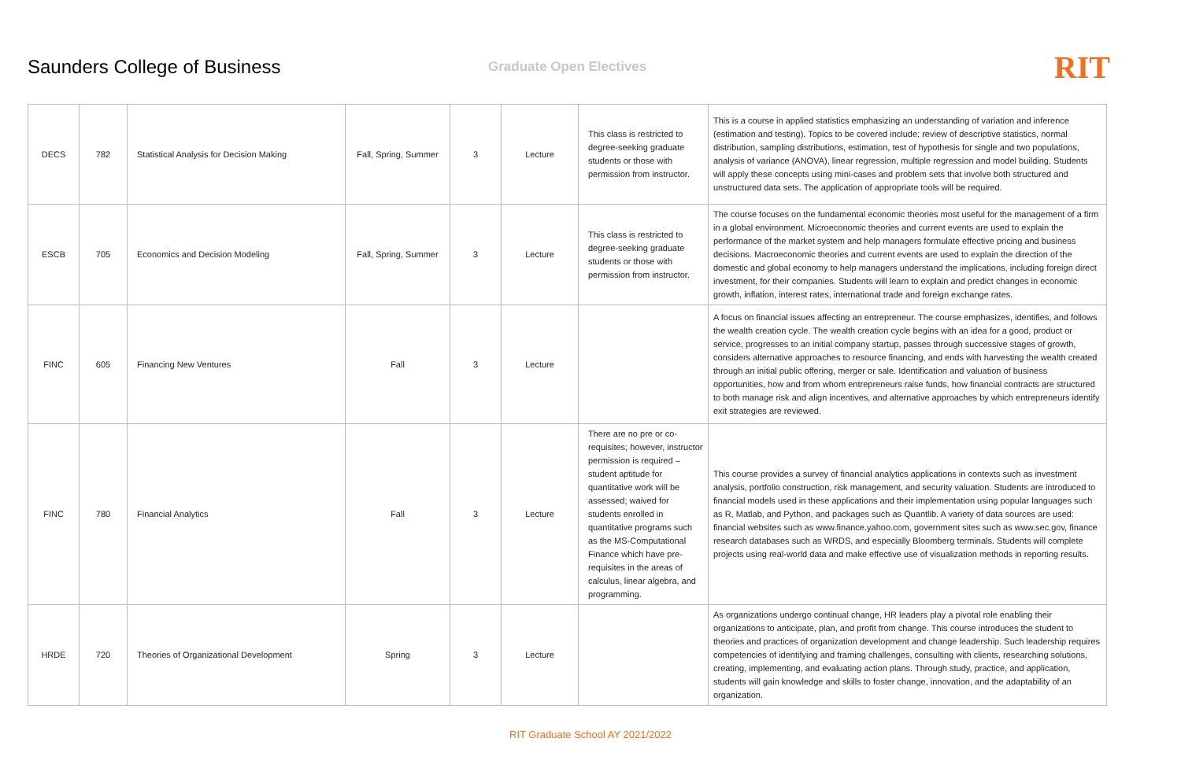Saunders College of Business
Graduate Open Electives
RIT
| DECS | 782 | Statistical Analysis for Decision Making | Fall, Spring, Summer | 3 | Lecture | This class is restricted to degree-seeking graduate students or those with permission from instructor. | This is a course in applied statistics emphasizing an understanding of variation and inference (estimation and testing). Topics to be covered include: review of descriptive statistics, normal distribution, sampling distributions, estimation, test of hypothesis for single and two populations, analysis of variance (ANOVA), linear regression, multiple regression and model building. Students will apply these concepts using mini-cases and problem sets that involve both structured and unstructured data sets. The application of appropriate tools will be required. |
| ESCB | 705 | Economics and Decision Modeling | Fall, Spring, Summer | 3 | Lecture | This class is restricted to degree-seeking graduate students or those with permission from instructor. | The course focuses on the fundamental economic theories most useful for the management of a firm in a global environment. Microeconomic theories and current events are used to explain the performance of the market system and help managers formulate effective pricing and business decisions. Macroeconomic theories and current events are used to explain the direction of the domestic and global economy to help managers understand the implications, including foreign direct investment, for their companies. Students will learn to explain and predict changes in economic growth, inflation, interest rates, international trade and foreign exchange rates. |
| FINC | 605 | Financing New Ventures | Fall | 3 | Lecture | | A focus on financial issues affecting an entrepreneur. The course emphasizes, identifies, and follows the wealth creation cycle. The wealth creation cycle begins with an idea for a good, product or service, progresses to an initial company startup, passes through successive stages of growth, considers alternative approaches to resource financing, and ends with harvesting the wealth created through an initial public offering, merger or sale. Identification and valuation of business opportunities, how and from whom entrepreneurs raise funds, how financial contracts are structured to both manage risk and align incentives, and alternative approaches by which entrepreneurs identify exit strategies are reviewed. |
| FINC | 780 | Financial Analytics | Fall | 3 | Lecture | There are no pre or co-requisites; however, instructor permission is required – student aptitude for quantitative work will be assessed; waived for students enrolled in quantitative programs such as the MS-Computational Finance which have pre-requisites in the areas of calculus, linear algebra, and programming. | This course provides a survey of financial analytics applications in contexts such as investment analysis, portfolio construction, risk management, and security valuation. Students are introduced to financial models used in these applications and their implementation using popular languages such as R, Matlab, and Python, and packages such as Quantlib. A variety of data sources are used: financial websites such as www.finance.yahoo.com, government sites such as www.sec.gov, finance research databases such as WRDS, and especially Bloomberg terminals. Students will complete projects using real-world data and make effective use of visualization methods in reporting results. |
| HRDE | 720 | Theories of Organizational Development | Spring | 3 | Lecture | | As organizations undergo continual change, HR leaders play a pivotal role enabling their organizations to anticipate, plan, and profit from change. This course introduces the student to theories and practices of organization development and change leadership. Such leadership requires competencies of identifying and framing challenges, consulting with clients, researching solutions, creating, implementing, and evaluating action plans. Through study, practice, and application, students will gain knowledge and skills to foster change, innovation, and the adaptability of an organization. |
RIT Graduate School AY 2021/2022